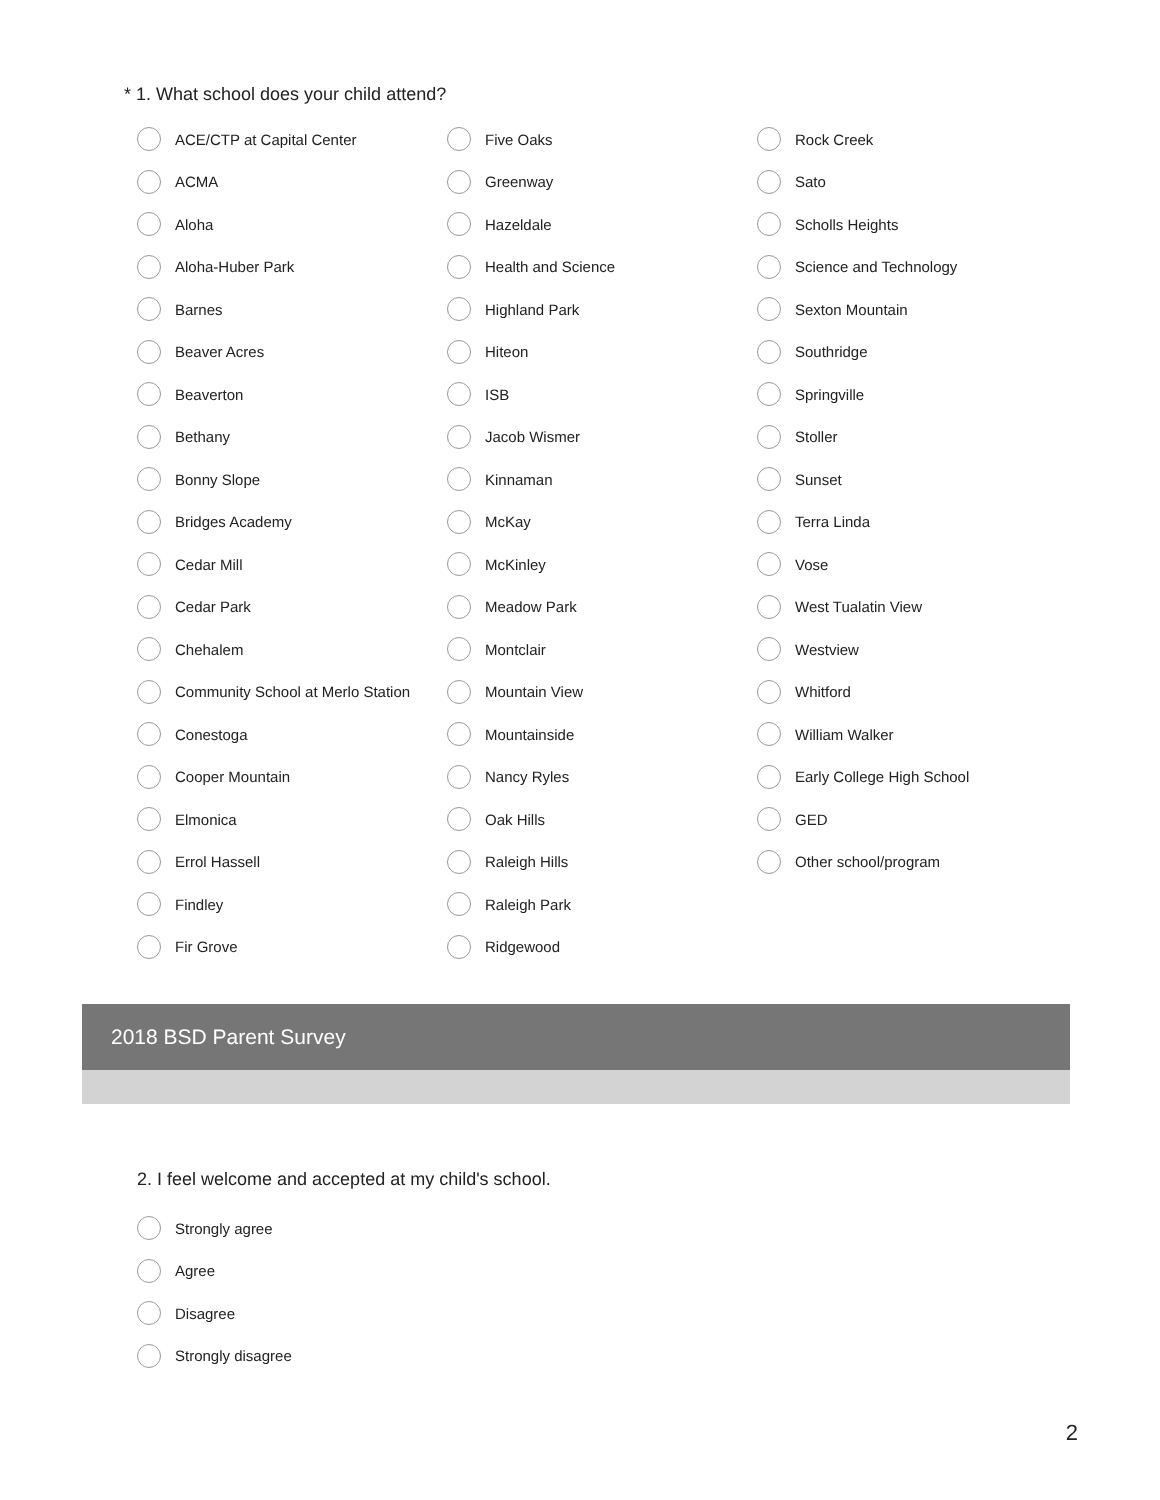* 1. What school does your child attend?
ACE/CTP at Capital Center
ACMA
Aloha
Aloha-Huber Park
Barnes
Beaver Acres
Beaverton
Bethany
Bonny Slope
Bridges Academy
Cedar Mill
Cedar Park
Chehalem
Community School at Merlo Station
Conestoga
Cooper Mountain
Elmonica
Errol Hassell
Findley
Fir Grove
Five Oaks
Greenway
Hazeldale
Health and Science
Highland Park
Hiteon
ISB
Jacob Wismer
Kinnaman
McKay
McKinley
Meadow Park
Montclair
Mountain View
Mountainside
Nancy Ryles
Oak Hills
Raleigh Hills
Raleigh Park
Ridgewood
Rock Creek
Sato
Scholls Heights
Science and Technology
Sexton Mountain
Southridge
Springville
Stoller
Sunset
Terra Linda
Vose
West Tualatin View
Westview
Whitford
William Walker
Early College High School
GED
Other school/program
2018 BSD Parent Survey
2. I feel welcome and accepted at my child's school.
Strongly agree
Agree
Disagree
Strongly disagree
2